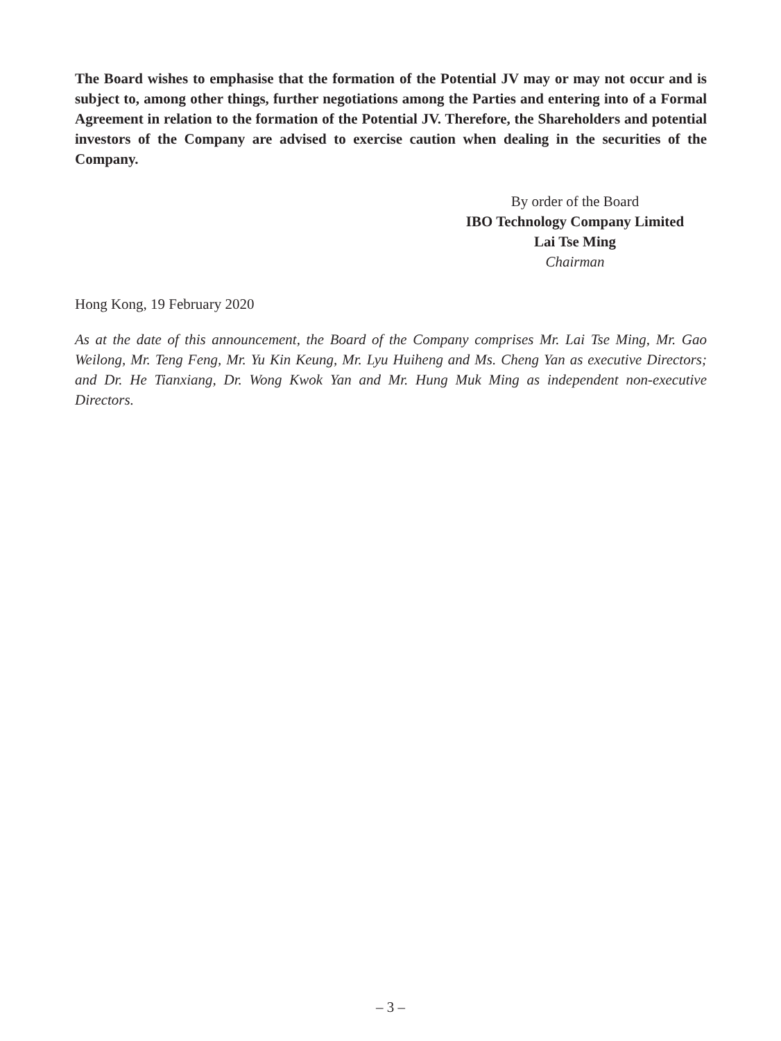The Board wishes to emphasise that the formation of the Potential JV may or may not occur and is subject to, among other things, further negotiations among the Parties and entering into of a Formal Agreement in relation to the formation of the Potential JV. Therefore, the Shareholders and potential investors of the Company are advised to exercise caution when dealing in the securities of the Company.
By order of the Board
IBO Technology Company Limited
Lai Tse Ming
Chairman
Hong Kong, 19 February 2020
As at the date of this announcement, the Board of the Company comprises Mr. Lai Tse Ming, Mr. Gao Weilong, Mr. Teng Feng, Mr. Yu Kin Keung, Mr. Lyu Huiheng and Ms. Cheng Yan as executive Directors; and Dr. He Tianxiang, Dr. Wong Kwok Yan and Mr. Hung Muk Ming as independent non-executive Directors.
– 3 –